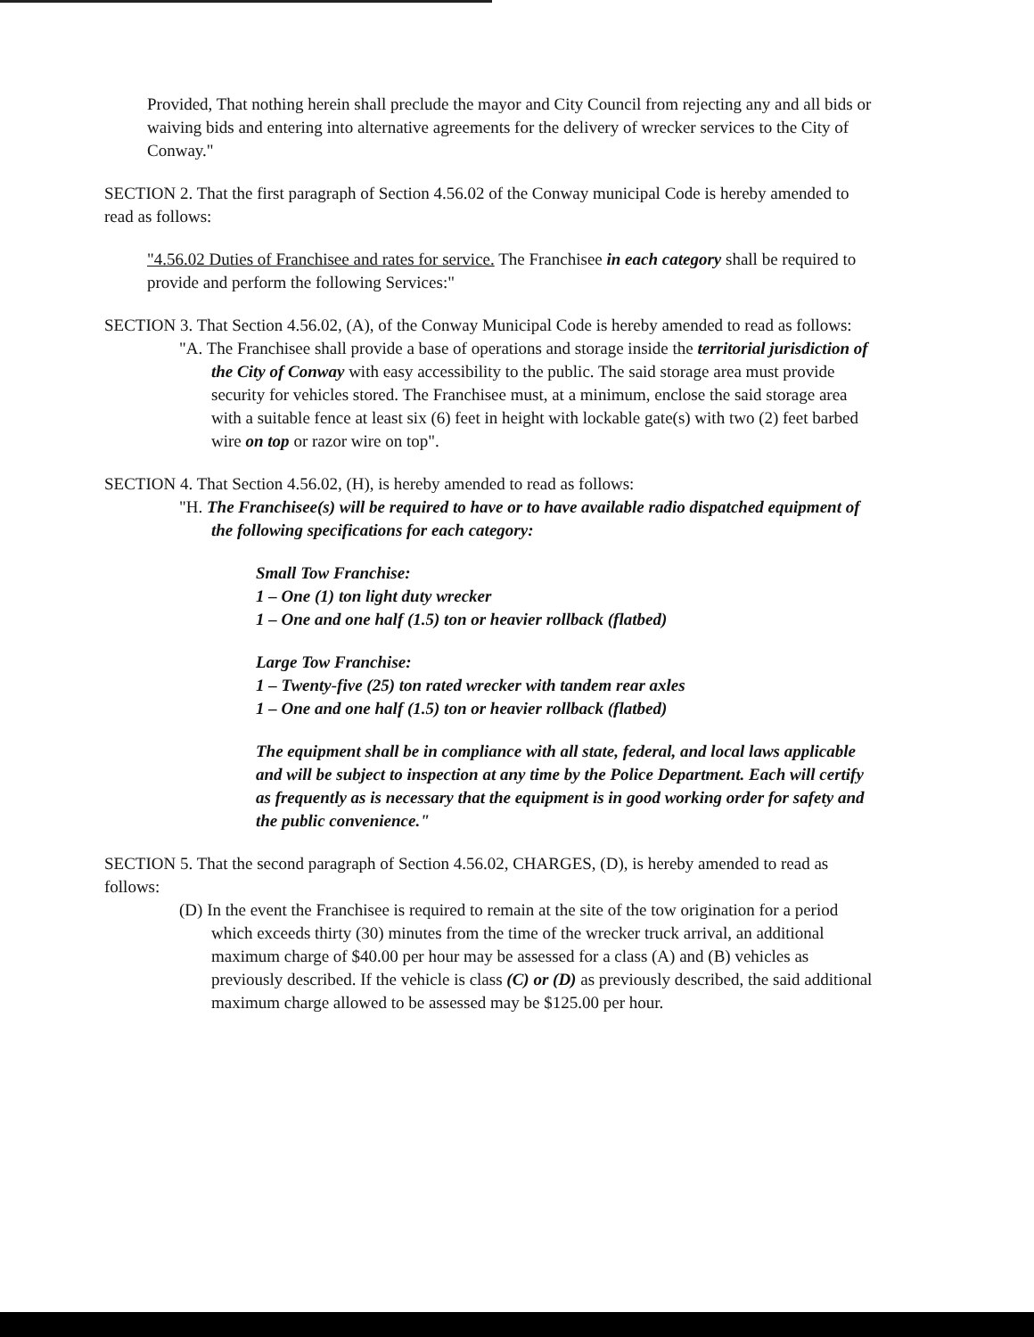Provided, That nothing herein shall preclude the mayor and City Council from rejecting any and all bids or waiving bids and entering into alternative agreements for the delivery of wrecker services to the City of Conway."
SECTION 2. That the first paragraph of Section 4.56.02 of the Conway municipal Code is hereby amended to read as follows:
"4.56.02 Duties of Franchisee and rates for service. The Franchisee in each category shall be required to provide and perform the following Services:"
SECTION 3. That Section 4.56.02, (A), of the Conway Municipal Code is hereby amended to read as follows:
"A. The Franchisee shall provide a base of operations and storage inside the territorial jurisdiction of the City of Conway with easy accessibility to the public. The said storage area must provide security for vehicles stored. The Franchisee must, at a minimum, enclose the said storage area with a suitable fence at least six (6) feet in height with lockable gate(s) with two (2) feet barbed wire on top or razor wire on top".
SECTION 4. That Section 4.56.02, (H), is hereby amended to read as follows:
"H. The Franchisee(s) will be required to have or to have available radio dispatched equipment of the following specifications for each category:
Small Tow Franchise:
1 – One (1) ton light duty wrecker
1 – One and one half (1.5) ton or heavier rollback (flatbed)
Large Tow Franchise:
1 – Twenty-five (25) ton rated wrecker with tandem rear axles
1 – One and one half (1.5) ton or heavier rollback (flatbed)
The equipment shall be in compliance with all state, federal, and local laws applicable and will be subject to inspection at any time by the Police Department. Each will certify as frequently as is necessary that the equipment is in good working order for safety and the public convenience."
SECTION 5. That the second paragraph of Section 4.56.02, CHARGES, (D), is hereby amended to read as follows:
(D) In the event the Franchisee is required to remain at the site of the tow origination for a period which exceeds thirty (30) minutes from the time of the wrecker truck arrival, an additional maximum charge of $40.00 per hour may be assessed for a class (A) and (B) vehicles as previously described. If the vehicle is class (C) or (D) as previously described, the said additional maximum charge allowed to be assessed may be $125.00 per hour.